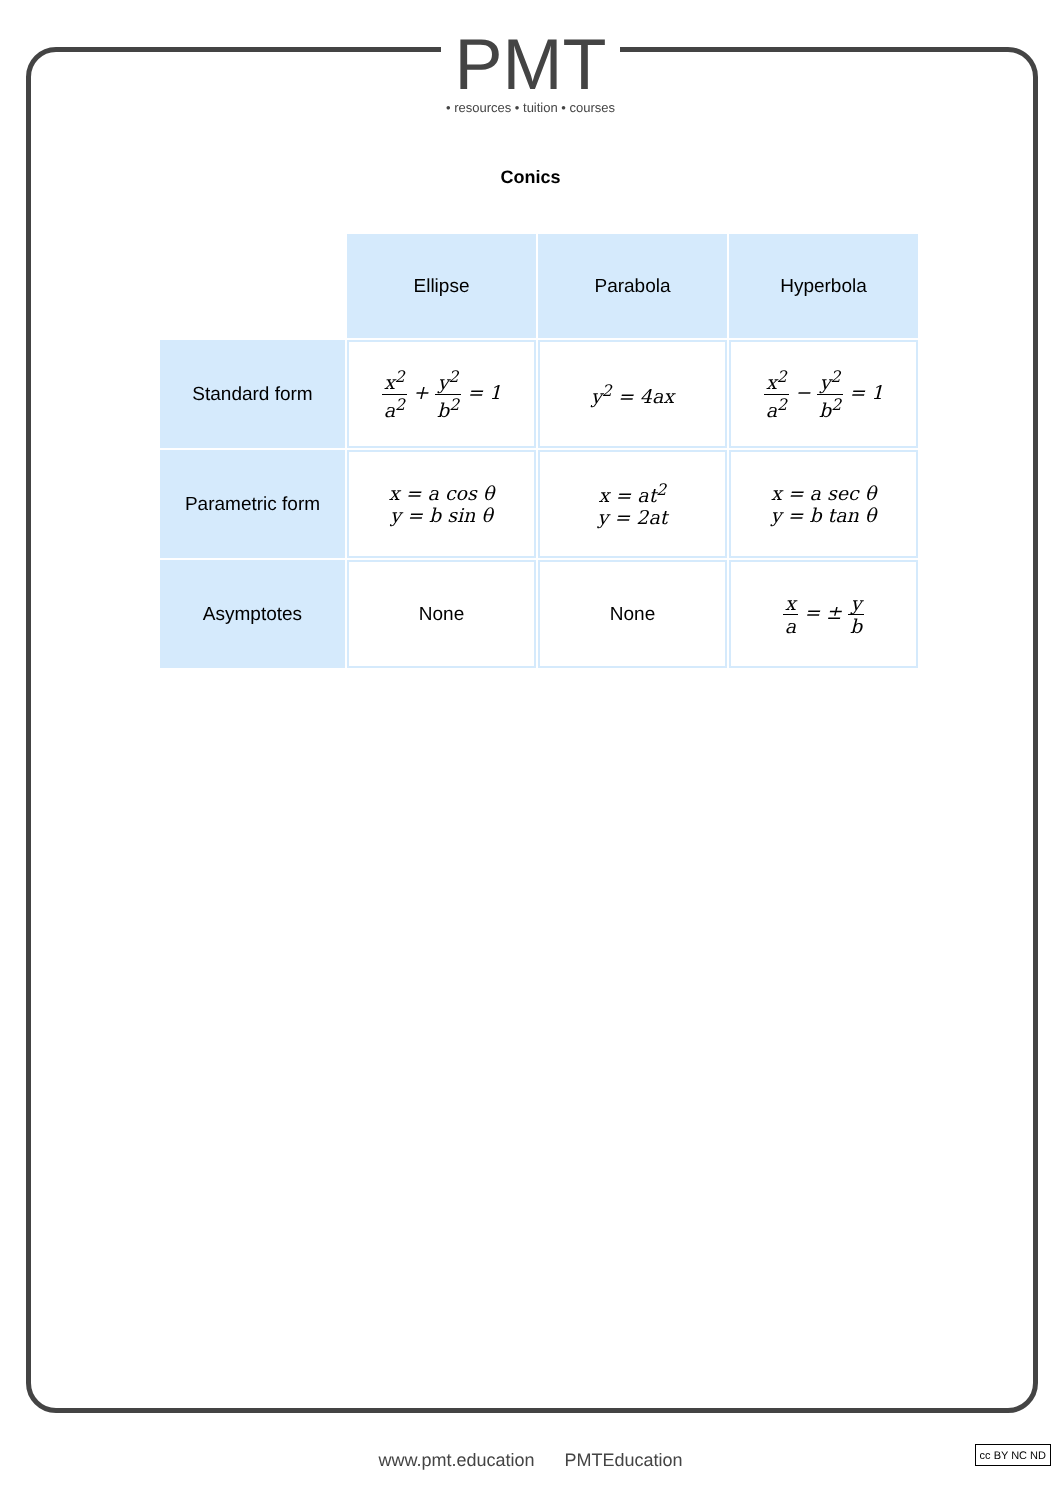PMT
• resources • tuition • courses
Conics
| | Ellipse | Parabola | Hyperbola |
| --- | --- | --- | --- |
| Standard form | x<sup>2</sup> a<sup>2</sup> + y<sup>2</sup> b<sup>2</sup> = 1 | y<sup>2</sup> = 4ax | x<sup>2</sup> a<sup>2</sup> − y<sup>2</sup> b<sup>2</sup> = 1 |
| Parametric form | x = a cos θ y = b sin θ | x = at<sup>2</sup> y = 2at | x = a sec θ y = b tan θ |
| Asymptotes | None | None | x a = ± y b |
www.pmt.education PMTEducation
cc BY NC ND